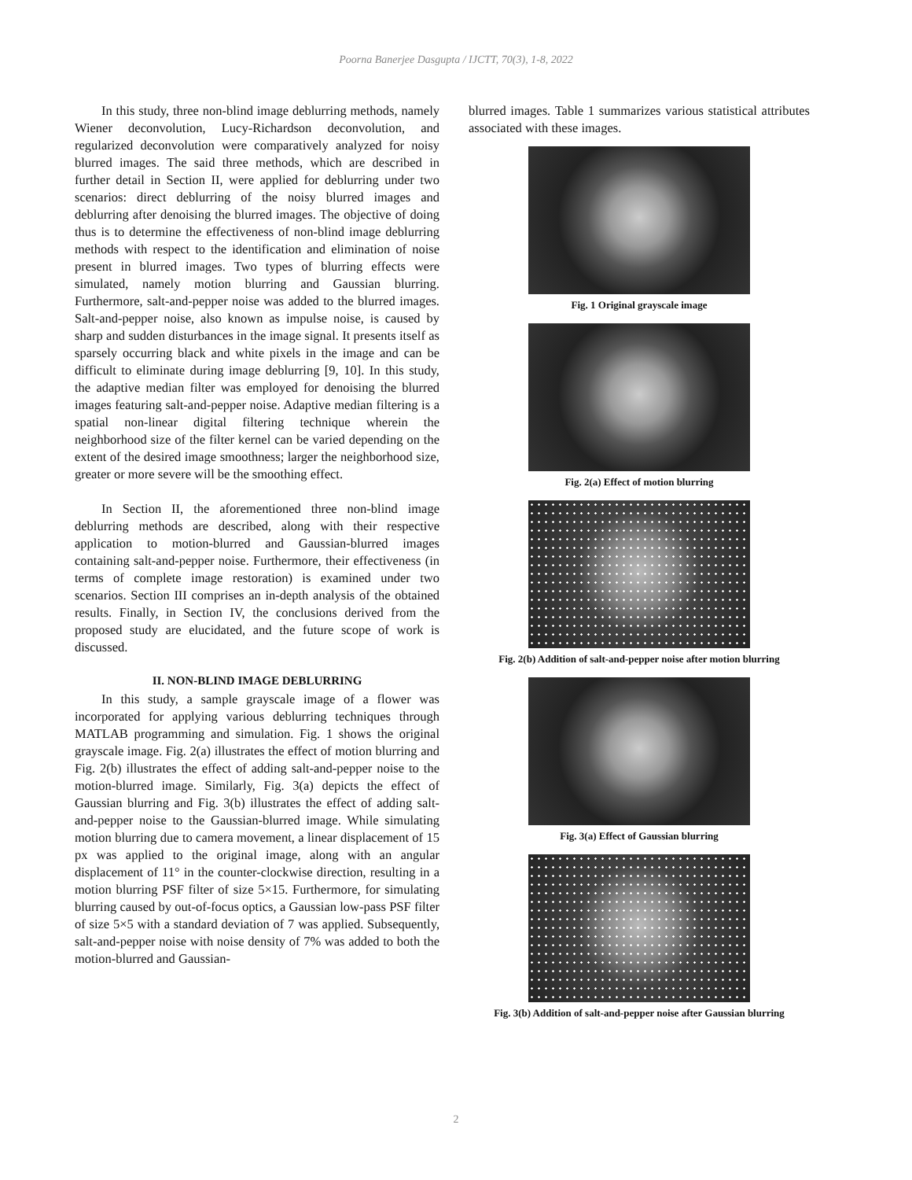Poorna Banerjee Dasgupta / IJCTT, 70(3), 1-8, 2022
In this study, three non-blind image deblurring methods, namely Wiener deconvolution, Lucy-Richardson deconvolution, and regularized deconvolution were comparatively analyzed for noisy blurred images. The said three methods, which are described in further detail in Section II, were applied for deblurring under two scenarios: direct deblurring of the noisy blurred images and deblurring after denoising the blurred images. The objective of doing thus is to determine the effectiveness of non-blind image deblurring methods with respect to the identification and elimination of noise present in blurred images. Two types of blurring effects were simulated, namely motion blurring and Gaussian blurring. Furthermore, salt-and-pepper noise was added to the blurred images. Salt-and-pepper noise, also known as impulse noise, is caused by sharp and sudden disturbances in the image signal. It presents itself as sparsely occurring black and white pixels in the image and can be difficult to eliminate during image deblurring [9, 10]. In this study, the adaptive median filter was employed for denoising the blurred images featuring salt-and-pepper noise. Adaptive median filtering is a spatial non-linear digital filtering technique wherein the neighborhood size of the filter kernel can be varied depending on the extent of the desired image smoothness; larger the neighborhood size, greater or more severe will be the smoothing effect.
In Section II, the aforementioned three non-blind image deblurring methods are described, along with their respective application to motion-blurred and Gaussian-blurred images containing salt-and-pepper noise. Furthermore, their effectiveness (in terms of complete image restoration) is examined under two scenarios. Section III comprises an in-depth analysis of the obtained results. Finally, in Section IV, the conclusions derived from the proposed study are elucidated, and the future scope of work is discussed.
II. NON-BLIND IMAGE DEBLURRING
In this study, a sample grayscale image of a flower was incorporated for applying various deblurring techniques through MATLAB programming and simulation. Fig. 1 shows the original grayscale image. Fig. 2(a) illustrates the effect of motion blurring and Fig. 2(b) illustrates the effect of adding salt-and-pepper noise to the motion-blurred image. Similarly, Fig. 3(a) depicts the effect of Gaussian blurring and Fig. 3(b) illustrates the effect of adding salt-and-pepper noise to the Gaussian-blurred image. While simulating motion blurring due to camera movement, a linear displacement of 15 px was applied to the original image, along with an angular displacement of 11° in the counter-clockwise direction, resulting in a motion blurring PSF filter of size 5×15. Furthermore, for simulating blurring caused by out-of-focus optics, a Gaussian low-pass PSF filter of size 5×5 with a standard deviation of 7 was applied. Subsequently, salt-and-pepper noise with noise density of 7% was added to both the motion-blurred and Gaussian-
blurred images. Table 1 summarizes various statistical attributes associated with these images.
Fig. 1 Original grayscale image
Fig. 2(a) Effect of motion blurring
Fig. 2(b) Addition of salt-and-pepper noise after motion blurring
Fig. 3(a) Effect of Gaussian blurring
Fig. 3(b) Addition of salt-and-pepper noise after Gaussian blurring
2